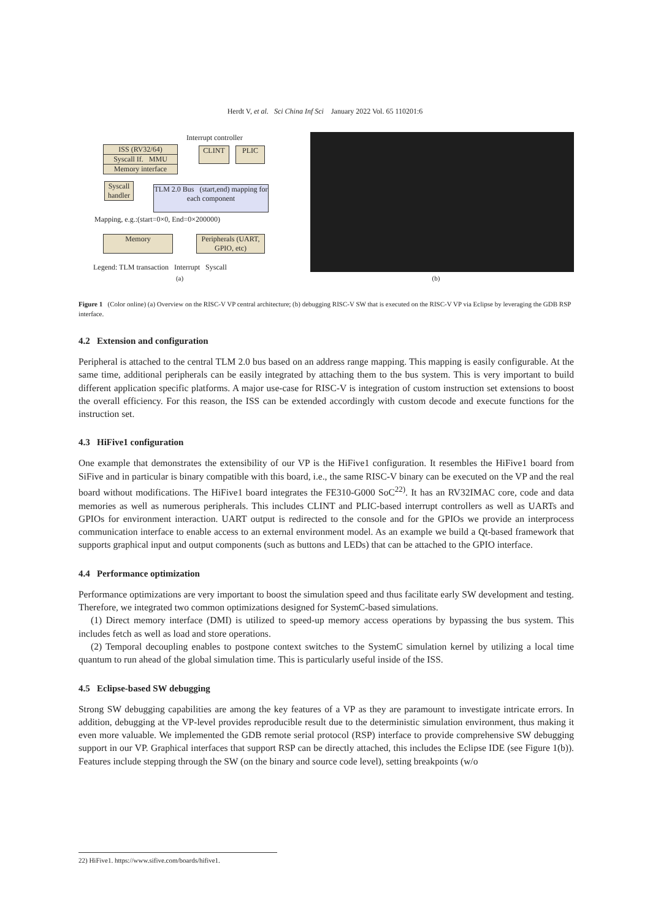Herdt V, et al. Sci China Inf Sci January 2022 Vol. 65 110201:6
ISS (RV32/64)
Syscall If. MMU
Memory interface
Interrupt controller
CLINT PLIC
Syscall handler
TLM 2.0 Bus (start,end) mapping for each component
Mapping, e.g.:(start=0×0, End=0×200000)
Memory
Peripherals (UART, GPIO, etc)
Legend: TLM transaction Interrupt Syscall
(a)
(b)
Figure 1 (Color online) (a) Overview on the RISC-V VP central architecture; (b) debugging RISC-V SW that is executed on the RISC-V VP via Eclipse by leveraging the GDB RSP interface.
4.2 Extension and configuration
Peripheral is attached to the central TLM 2.0 bus based on an address range mapping. This mapping is easily configurable. At the same time, additional peripherals can be easily integrated by attaching them to the bus system. This is very important to build different application specific platforms. A major use-case for RISC-V is integration of custom instruction set extensions to boost the overall efficiency. For this reason, the ISS can be extended accordingly with custom decode and execute functions for the instruction set.
4.3 HiFive1 configuration
One example that demonstrates the extensibility of our VP is the HiFive1 configuration. It resembles the HiFive1 board from SiFive and in particular is binary compatible with this board, i.e., the same RISC-V binary can be executed on the VP and the real board without modifications. The HiFive1 board integrates the FE310-G000 SoC<sup>22)</sup>. It has an RV32IMAC core, code and data memories as well as numerous peripherals. This includes CLINT and PLIC-based interrupt controllers as well as UARTs and GPIOs for environment interaction. UART output is redirected to the console and for the GPIOs we provide an interprocess communication interface to enable access to an external environment model. As an example we build a Qt-based framework that supports graphical input and output components (such as buttons and LEDs) that can be attached to the GPIO interface.
4.4 Performance optimization
Performance optimizations are very important to boost the simulation speed and thus facilitate early SW development and testing. Therefore, we integrated two common optimizations designed for SystemC-based simulations.
(1) Direct memory interface (DMI) is utilized to speed-up memory access operations by bypassing the bus system. This includes fetch as well as load and store operations.
(2) Temporal decoupling enables to postpone context switches to the SystemC simulation kernel by utilizing a local time quantum to run ahead of the global simulation time. This is particularly useful inside of the ISS.
4.5 Eclipse-based SW debugging
Strong SW debugging capabilities are among the key features of a VP as they are paramount to investigate intricate errors. In addition, debugging at the VP-level provides reproducible result due to the deterministic simulation environment, thus making it even more valuable. We implemented the GDB remote serial protocol (RSP) interface to provide comprehensive SW debugging support in our VP. Graphical interfaces that support RSP can be directly attached, this includes the Eclipse IDE (see Figure 1(b)). Features include stepping through the SW (on the binary and source code level), setting breakpoints (w/o
22) HiFive1. https://www.sifive.com/boards/hifive1.